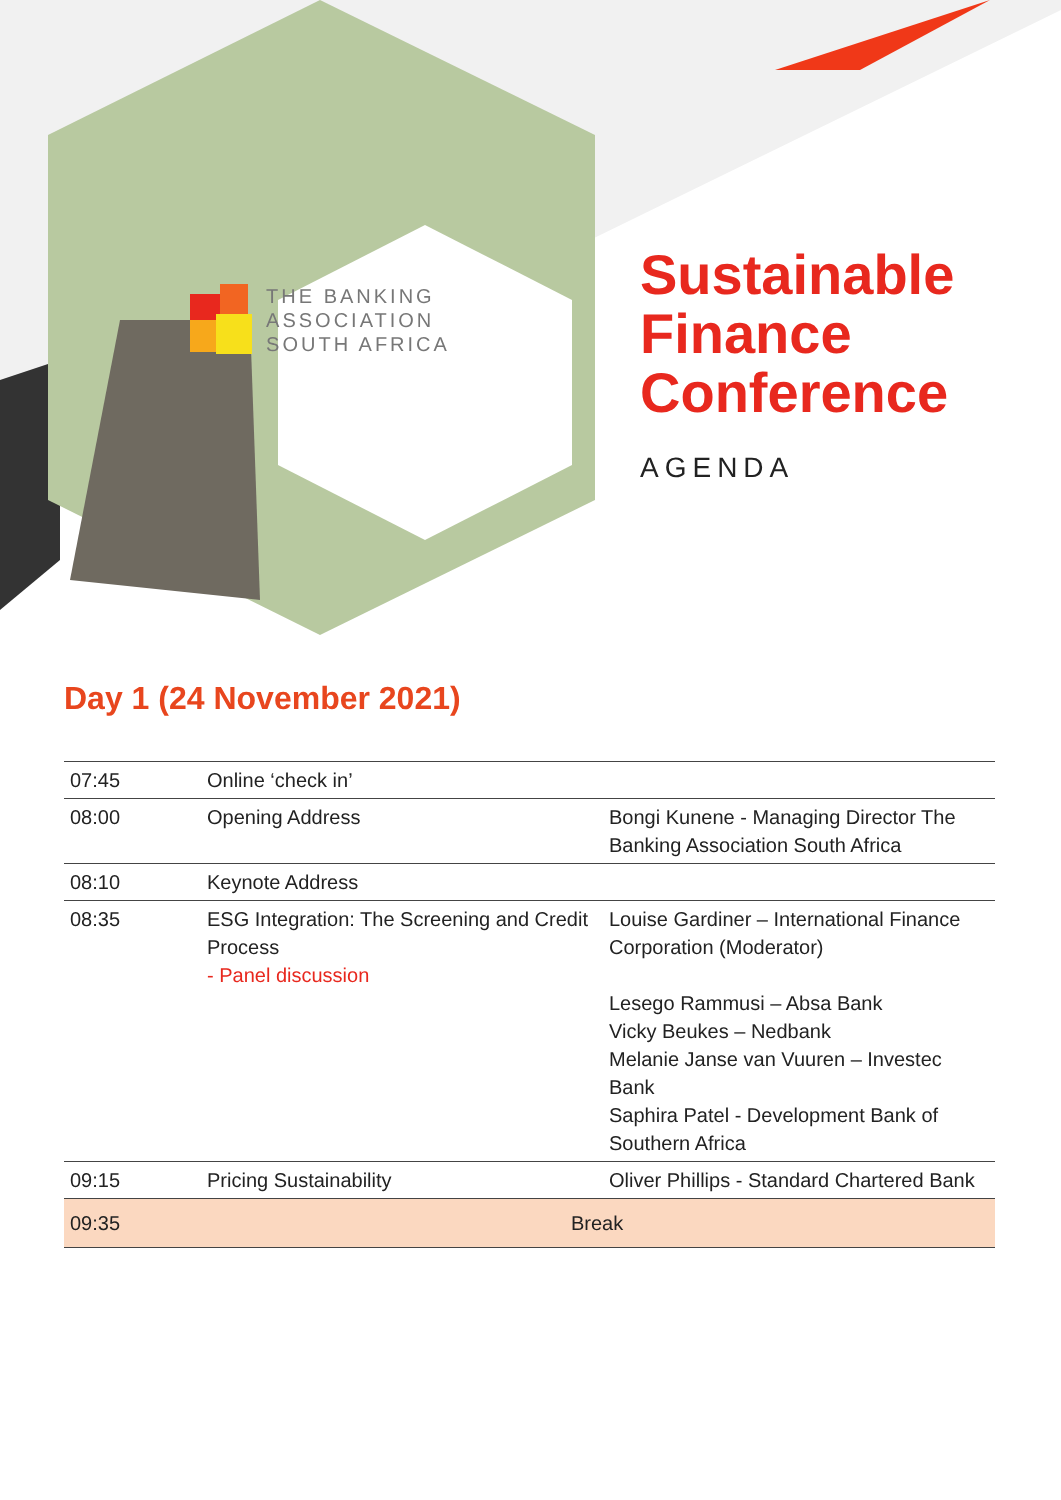THE BANKING
ASSOCIATION
SOUTH AFRICA
Sustainable
Finance
Conference
AGENDA
Day 1 (24 November 2021)
| 07:45 | Online ‘check in’ | |
| 08:00 | Opening Address | Bongi Kunene - Managing Director The Banking Association South Africa |
| 08:10 | Keynote Address | |
| 08:35 | ESG Integration: The Screening and Credit Process - Panel discussion | Louise Gardiner – International Finance Corporation (Moderator) Lesego Rammusi – Absa Bank Vicky Beukes – Nedbank Melanie Janse van Vuuren – Investec Bank Saphira Patel - Development Bank of Southern Africa |
| 09:15 | Pricing Sustainability | Oliver Phillips - Standard Chartered Bank |
| 09:35 | Break | |